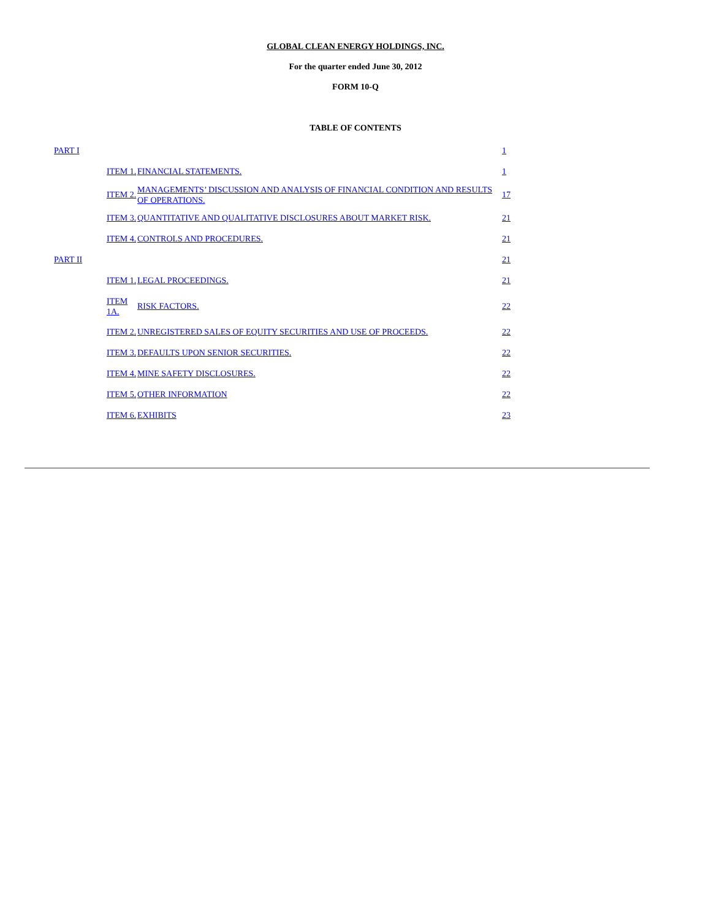GLOBAL CLEAN ENERGY HOLDINGS, INC.
For the quarter ended June 30, 2012
FORM 10-Q
TABLE OF CONTENTS
| PART I | | | 1 |
| | ITEM 1. | FINANCIAL STATEMENTS. | 1 |
| | ITEM 2. | MANAGEMENTS’ DISCUSSION AND ANALYSIS OF FINANCIAL CONDITION AND RESULTS OF OPERATIONS. | 17 |
| | ITEM 3. | QUANTITATIVE AND QUALITATIVE DISCLOSURES ABOUT MARKET RISK. | 21 |
| | ITEM 4. | CONTROLS AND PROCEDURES. | 21 |
| PART II | | | 21 |
| | ITEM 1. | LEGAL PROCEEDINGS. | 21 |
| | ITEM 1A. | RISK FACTORS. | 22 |
| | ITEM 2. | UNREGISTERED SALES OF EQUITY SECURITIES AND USE OF PROCEEDS. | 22 |
| | ITEM 3. | DEFAULTS UPON SENIOR SECURITIES. | 22 |
| | ITEM 4. | MINE SAFETY DISCLOSURES. | 22 |
| | ITEM 5. | OTHER INFORMATION | 22 |
| | ITEM 6. | EXHIBITS | 23 |